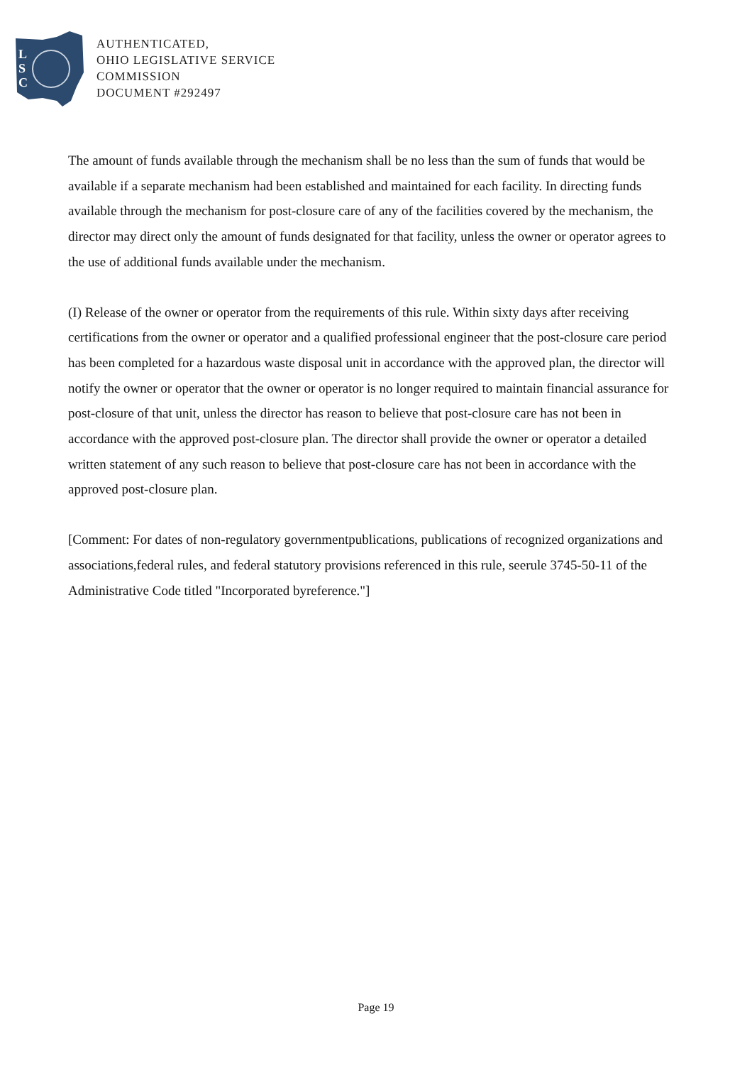L
S
C
AUTHENTICATED,
OHIO LEGISLATIVE SERVICE
COMMISSION
DOCUMENT #292497
The amount of funds available through the mechanism shall be no less than the sum of funds that would be available if a separate mechanism had been established and maintained for each facility. In directing funds available through the mechanism for post-closure care of any of the facilities covered by the mechanism, the director may direct only the amount of funds designated for that facility, unless the owner or operator agrees to the use of additional funds available under the mechanism.
(I) Release of the owner or operator from the requirements of this rule. Within sixty days after receiving certifications from the owner or operator and a qualified professional engineer that the post-closure care period has been completed for a hazardous waste disposal unit in accordance with the approved plan, the director will notify the owner or operator that the owner or operator is no longer required to maintain financial assurance for post-closure of that unit, unless the director has reason to believe that post-closure care has not been in accordance with the approved post-closure plan. The director shall provide the owner or operator a detailed written statement of any such reason to believe that post-closure care has not been in accordance with the approved post-closure plan.
[Comment: For dates of non-regulatory governmentpublications, publications of recognized organizations and associations,federal rules, and federal statutory provisions referenced in this rule, seerule 3745-50-11 of the Administrative Code titled "Incorporated byreference."]
Page 19